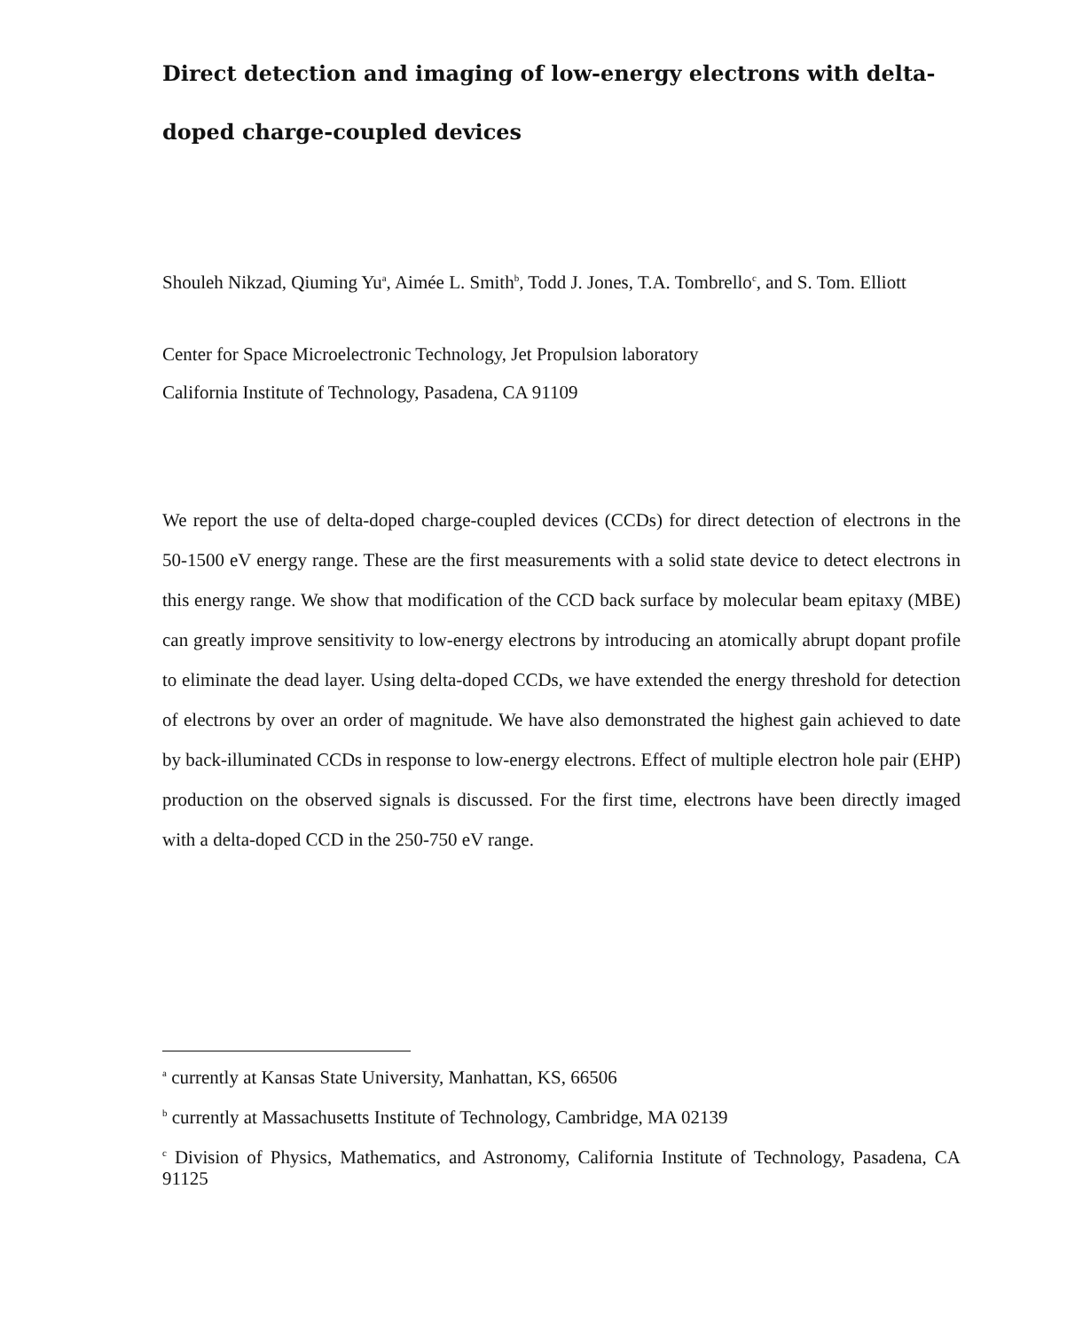Direct detection and imaging of low-energy electrons with delta-doped charge-coupled devices
Shouleh Nikzad, Qiuming Yu<sup>a</sup>, Aimée L. Smith<sup>b</sup>, Todd J. Jones, T.A. Tombrello<sup>c</sup>, and S. Tom. Elliott
Center for Space Microelectronic Technology, Jet Propulsion laboratory
California Institute of Technology, Pasadena, CA 91109
We report the use of delta-doped charge-coupled devices (CCDs) for direct detection of electrons in the 50-1500 eV energy range. These are the first measurements with a solid state device to detect electrons in this energy range. We show that modification of the CCD back surface by molecular beam epitaxy (MBE) can greatly improve sensitivity to low-energy electrons by introducing an atomically abrupt dopant profile to eliminate the dead layer. Using delta-doped CCDs, we have extended the energy threshold for detection of electrons by over an order of magnitude. We have also demonstrated the highest gain achieved to date by back-illuminated CCDs in response to low-energy electrons. Effect of multiple electron hole pair (EHP) production on the observed signals is discussed. For the first time, electrons have been directly imaged with a delta-doped CCD in the 250-750 eV range.
<sup>a</sup> currently at Kansas State University, Manhattan, KS, 66506
<sup>b</sup> currently at Massachusetts Institute of Technology, Cambridge, MA 02139
<sup>c</sup> Division of Physics, Mathematics, and Astronomy, California Institute of Technology, Pasadena, CA 91125